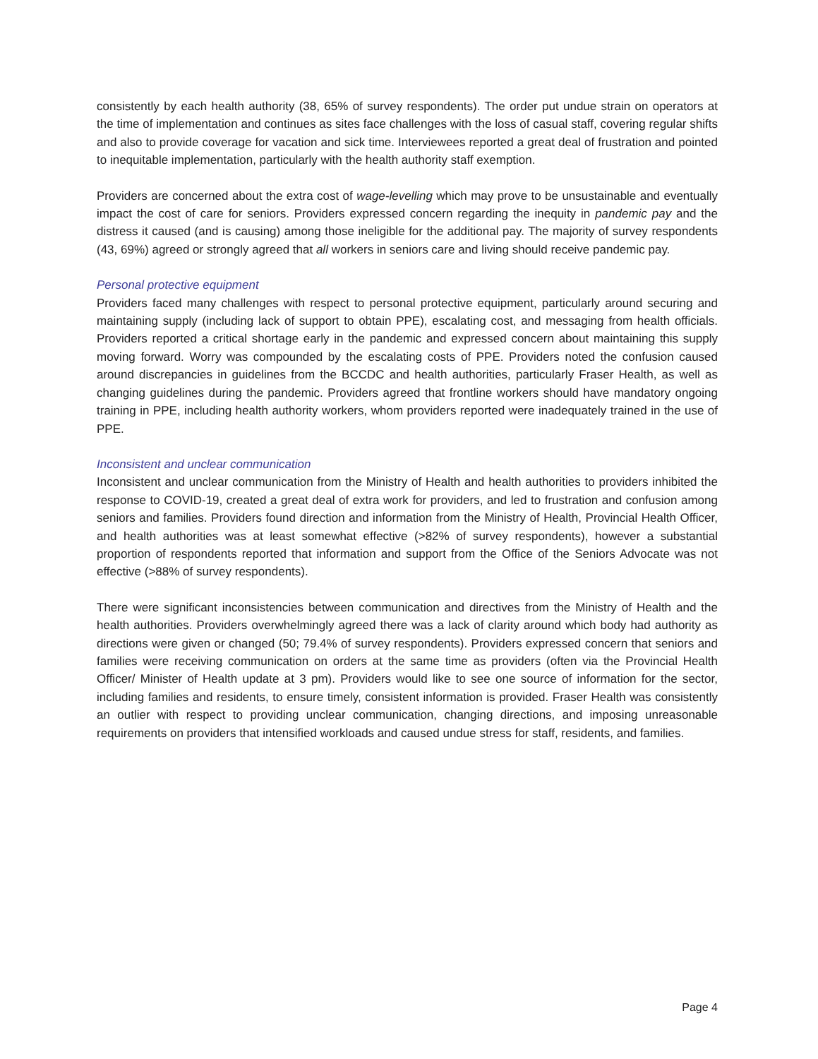consistently by each health authority (38, 65% of survey respondents). The order put undue strain on operators at the time of implementation and continues as sites face challenges with the loss of casual staff, covering regular shifts and also to provide coverage for vacation and sick time. Interviewees reported a great deal of frustration and pointed to inequitable implementation, particularly with the health authority staff exemption.
Providers are concerned about the extra cost of wage-levelling which may prove to be unsustainable and eventually impact the cost of care for seniors. Providers expressed concern regarding the inequity in pandemic pay and the distress it caused (and is causing) among those ineligible for the additional pay. The majority of survey respondents (43, 69%) agreed or strongly agreed that all workers in seniors care and living should receive pandemic pay.
Personal protective equipment
Providers faced many challenges with respect to personal protective equipment, particularly around securing and maintaining supply (including lack of support to obtain PPE), escalating cost, and messaging from health officials. Providers reported a critical shortage early in the pandemic and expressed concern about maintaining this supply moving forward. Worry was compounded by the escalating costs of PPE. Providers noted the confusion caused around discrepancies in guidelines from the BCCDC and health authorities, particularly Fraser Health, as well as changing guidelines during the pandemic. Providers agreed that frontline workers should have mandatory ongoing training in PPE, including health authority workers, whom providers reported were inadequately trained in the use of PPE.
Inconsistent and unclear communication
Inconsistent and unclear communication from the Ministry of Health and health authorities to providers inhibited the response to COVID-19, created a great deal of extra work for providers, and led to frustration and confusion among seniors and families. Providers found direction and information from the Ministry of Health, Provincial Health Officer, and health authorities was at least somewhat effective (>82% of survey respondents), however a substantial proportion of respondents reported that information and support from the Office of the Seniors Advocate was not effective (>88% of survey respondents).
There were significant inconsistencies between communication and directives from the Ministry of Health and the health authorities. Providers overwhelmingly agreed there was a lack of clarity around which body had authority as directions were given or changed (50; 79.4% of survey respondents). Providers expressed concern that seniors and families were receiving communication on orders at the same time as providers (often via the Provincial Health Officer/ Minister of Health update at 3 pm). Providers would like to see one source of information for the sector, including families and residents, to ensure timely, consistent information is provided. Fraser Health was consistently an outlier with respect to providing unclear communication, changing directions, and imposing unreasonable requirements on providers that intensified workloads and caused undue stress for staff, residents, and families.
Page 4